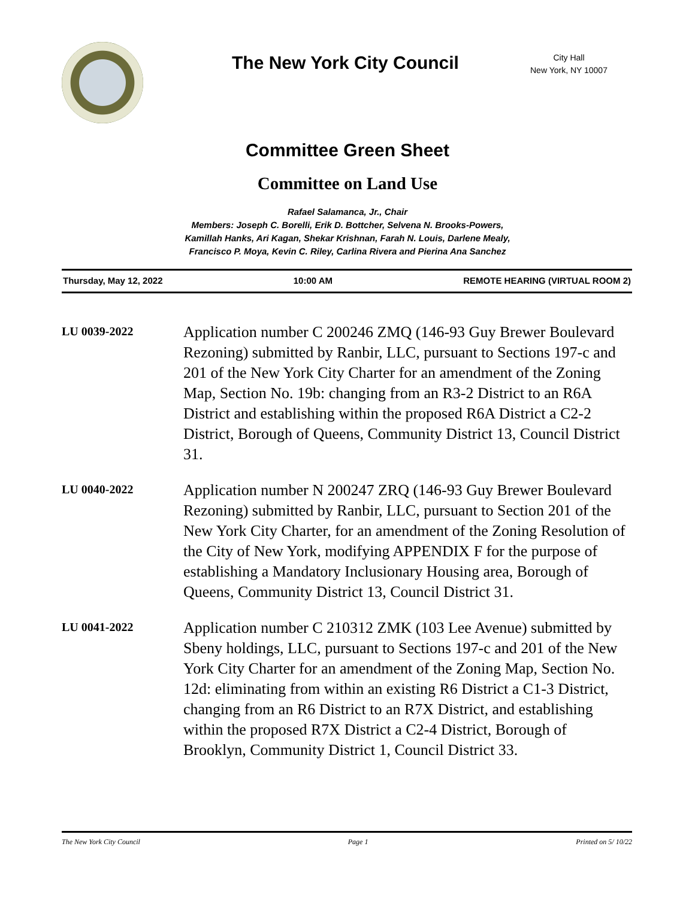The New York City Council
City Hall
New York, NY 10007
Committee Green Sheet
Committee on Land Use
Rafael Salamanca, Jr., Chair
Members: Joseph C. Borelli, Erik D. Bottcher, Selvena N. Brooks-Powers,
Kamillah Hanks, Ari Kagan, Shekar Krishnan, Farah N. Louis, Darlene Mealy,
Francisco P. Moya, Kevin C. Riley, Carlina Rivera and Pierina Ana Sanchez
Thursday, May 12, 2022 10:00 AM REMOTE HEARING (VIRTUAL ROOM 2)
LU 0039-2022
Application number C 200246 ZMQ (146-93 Guy Brewer Boulevard Rezoning) submitted by Ranbir, LLC, pursuant to Sections 197-c and 201 of the New York City Charter for an amendment of the Zoning Map, Section No. 19b: changing from an R3-2 District to an R6A District and establishing within the proposed R6A District a C2-2 District, Borough of Queens, Community District 13, Council District 31.
LU 0040-2022
Application number N 200247 ZRQ (146-93 Guy Brewer Boulevard Rezoning) submitted by Ranbir, LLC, pursuant to Section 201 of the New York City Charter, for an amendment of the Zoning Resolution of the City of New York, modifying APPENDIX F for the purpose of establishing a Mandatory Inclusionary Housing area, Borough of Queens, Community District 13, Council District 31.
LU 0041-2022
Application number C 210312 ZMK (103 Lee Avenue) submitted by Sbeny holdings, LLC, pursuant to Sections 197-c and 201 of the New York City Charter for an amendment of the Zoning Map, Section No. 12d: eliminating from within an existing R6 District a C1-3 District, changing from an R6 District to an R7X District, and establishing within the proposed R7X District a C2-4 District, Borough of Brooklyn, Community District 1, Council District 33.
The New York City Council Page 1 Printed on 5/ 10/22